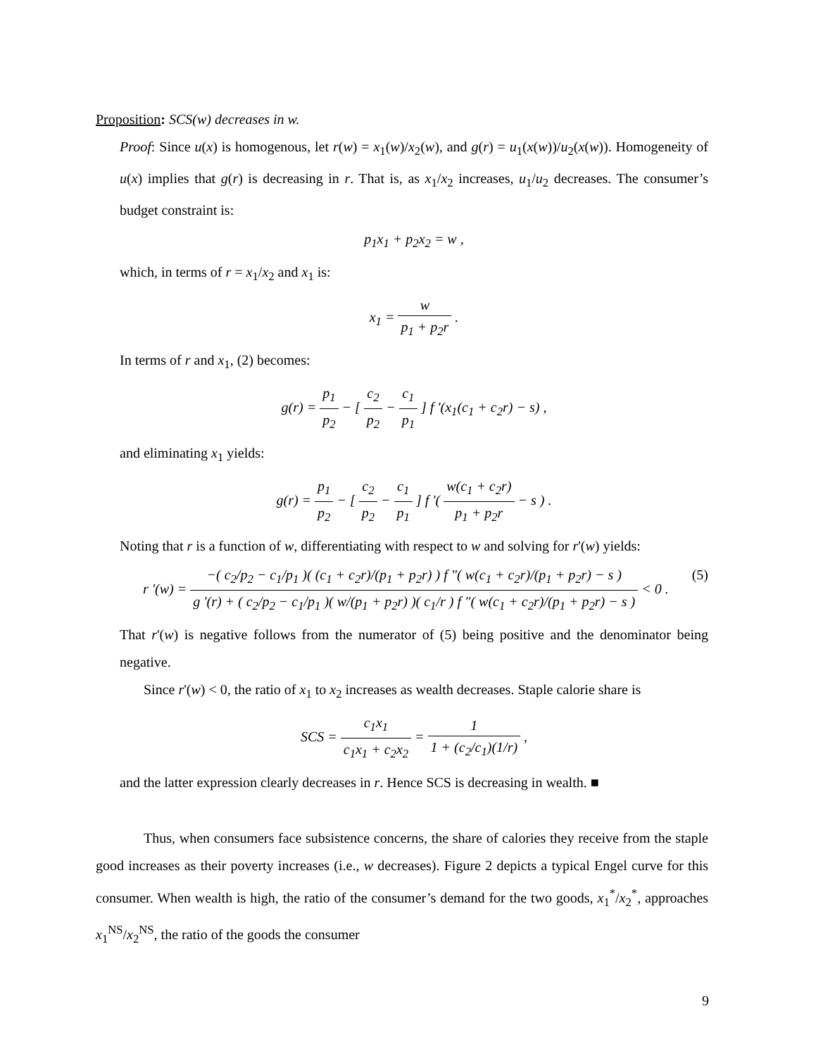Proposition: SCS(w) decreases in w.
Proof: Since u(x) is homogenous, let r(w) = x<sub>1</sub>(w)/x<sub>2</sub>(w), and g(r) = u<sub>1</sub>(x(w))/u<sub>2</sub>(x(w)). Homogeneity of u(x) implies that g(r) is decreasing in r. That is, as x<sub>1</sub>/x<sub>2</sub> increases, u<sub>1</sub>/u<sub>2</sub> decreases. The consumer’s budget constraint is:
p<sub>1</sub>x<sub>1</sub> + p<sub>2</sub>x<sub>2</sub> = w ,
which, in terms of r = x<sub>1</sub>/x<sub>2</sub> and x<sub>1</sub> is:
x<sub>1</sub> = w p<sub>1</sub> + p<sub>2</sub>r .
In terms of r and x<sub>1</sub>, (2) becomes:
g(r) = p<sub>1</sub> p<sub>2</sub> − [ c<sub>2</sub> p<sub>2</sub> − c<sub>1</sub> p<sub>1</sub> ] f '(x<sub>1</sub>(c<sub>1</sub> + c<sub>2</sub>r) − s) ,
and eliminating x<sub>1</sub> yields:
g(r) = p<sub>1</sub> p<sub>2</sub> − [ c<sub>2</sub> p<sub>2</sub> − c<sub>1</sub> p<sub>1</sub> ] f '( w(c<sub>1</sub> + c<sub>2</sub>r) p<sub>1</sub> + p<sub>2</sub>r − s ) .
Noting that r is a function of w, differentiating with respect to w and solving for r'(w) yields:
(5) r '(w) = −( c<sub>2</sub>/p<sub>2</sub> − c<sub>1</sub>/p<sub>1</sub> )( (c<sub>1</sub> + c<sub>2</sub>r)/(p<sub>1</sub> + p<sub>2</sub>r) ) f "( w(c<sub>1</sub> + c<sub>2</sub>r)/(p<sub>1</sub> + p<sub>2</sub>r) − s ) g '(r) + ( c<sub>2</sub>/p<sub>2</sub> − c<sub>1</sub>/p<sub>1</sub> )( w/(p<sub>1</sub> + p<sub>2</sub>r) )( c<sub>1</sub>/r ) f "( w(c<sub>1</sub> + c<sub>2</sub>r)/(p<sub>1</sub> + p<sub>2</sub>r) − s ) < 0 .
That r'(w) is negative follows from the numerator of (5) being positive and the denominator being negative.
Since r'(w) < 0, the ratio of x<sub>1</sub> to x<sub>2</sub> increases as wealth decreases. Staple calorie share is
SCS = c<sub>1</sub>x<sub>1</sub> c<sub>1</sub>x<sub>1</sub> + c<sub>2</sub>x<sub>2</sub> = 1 1 + (c<sub>2</sub>/c<sub>1</sub>)(1/r) ,
and the latter expression clearly decreases in r. Hence SCS is decreasing in wealth. ■
Thus, when consumers face subsistence concerns, the share of calories they receive from the staple good increases as their poverty increases (i.e., w decreases). Figure 2 depicts a typical Engel curve for this consumer. When wealth is high, the ratio of the consumer’s demand for the two goods, x<sub>1</sub><sup>*</sup>/x<sub>2</sub><sup>*</sup>, approaches x<sub>1</sub><sup>NS</sup>/x<sub>2</sub><sup>NS</sup>, the ratio of the goods the consumer
9